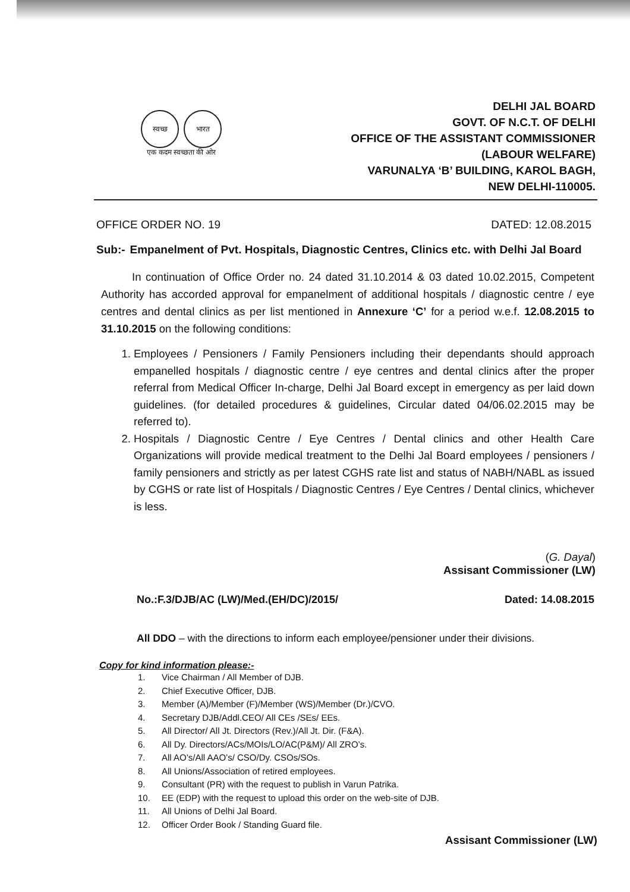स्वच्छ भारत
एक कदम स्वच्छता की ओर
DELHI JAL BOARD
GOVT. OF N.C.T. OF DELHI
OFFICE OF THE ASSISTANT COMMISSIONER
(LABOUR WELFARE)
VARUNALYA ‘B’ BUILDING, KAROL BAGH,
NEW DELHI-110005.
OFFICE ORDER NO. 19 DATED: 12.08.2015
Sub:- Empanelment of Pvt. Hospitals, Diagnostic Centres, Clinics etc. with Delhi Jal Board
In continuation of Office Order no. 24 dated 31.10.2014 & 03 dated 10.02.2015, Competent Authority has accorded approval for empanelment of additional hospitals / diagnostic centre / eye centres and dental clinics as per list mentioned in Annexure ‘C’ for a period w.e.f. 12.08.2015 to 31.10.2015 on the following conditions:
1. Employees / Pensioners / Family Pensioners including their dependants should approach empanelled hospitals / diagnostic centre / eye centres and dental clinics after the proper referral from Medical Officer In-charge, Delhi Jal Board except in emergency as per laid down guidelines. (for detailed procedures & guidelines, Circular dated 04/06.02.2015 may be referred to).
2. Hospitals / Diagnostic Centre / Eye Centres / Dental clinics and other Health Care Organizations will provide medical treatment to the Delhi Jal Board employees / pensioners / family pensioners and strictly as per latest CGHS rate list and status of NABH/NABL as issued by CGHS or rate list of Hospitals / Diagnostic Centres / Eye Centres / Dental clinics, whichever is less.
(G. Dayal)
Assisant Commissioner (LW)
No.:F.3/DJB/AC (LW)/Med.(EH/DC)/2015/ Dated: 14.08.2015
All DDO – with the directions to inform each employee/pensioner under their divisions.
Copy for kind information please:-
1. Vice Chairman / All Member of DJB.
2. Chief Executive Officer, DJB.
3. Member (A)/Member (F)/Member (WS)/Member (Dr.)/CVO.
4. Secretary DJB/Addl.CEO/ All CEs /SEs/ EEs.
5. All Director/ All Jt. Directors (Rev.)/All Jt. Dir. (F&A).
6. All Dy. Directors/ACs/MOIs/LO/AC(P&M)/ All ZRO’s.
7. All AO’s/All AAO’s/ CSO/Dy. CSOs/SOs.
8. All Unions/Association of retired employees.
9. Consultant (PR) with the request to publish in Varun Patrika.
10. EE (EDP) with the request to upload this order on the web-site of DJB.
11. All Unions of Delhi Jal Board.
12. Officer Order Book / Standing Guard file.
Assisant Commissioner (LW)